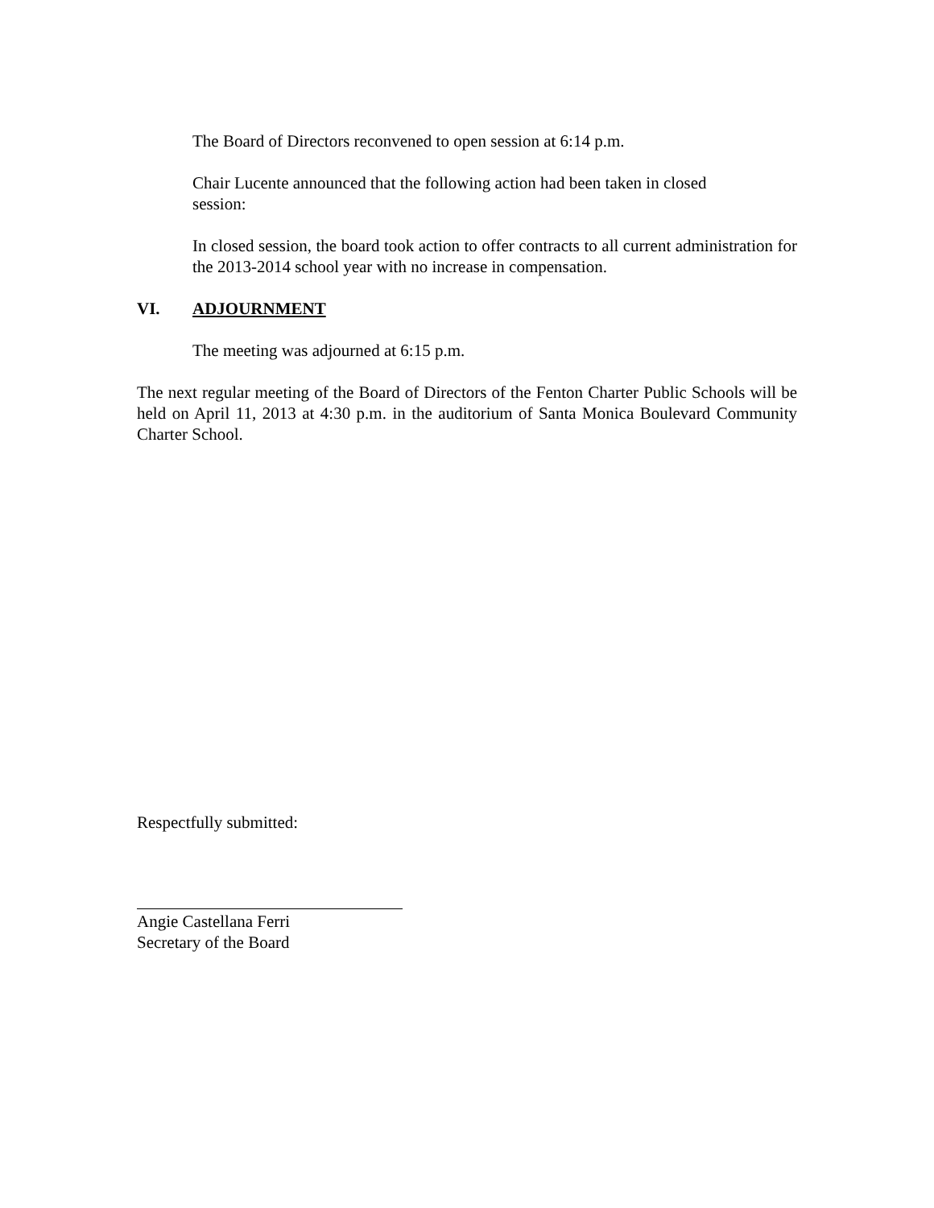The Board of Directors reconvened to open session at 6:14 p.m.
Chair Lucente announced that the following action had been taken in closed session:
In closed session, the board took action to offer contracts to all current administration for the 2013-2014 school year with no increase in compensation.
VI. ADJOURNMENT
The meeting was adjourned at 6:15 p.m.
The next regular meeting of the Board of Directors of the Fenton Charter Public Schools will be held on April 11, 2013 at 4:30 p.m. in the auditorium of Santa Monica Boulevard Community Charter School.
Respectfully submitted:
Angie Castellana Ferri
Secretary of the Board